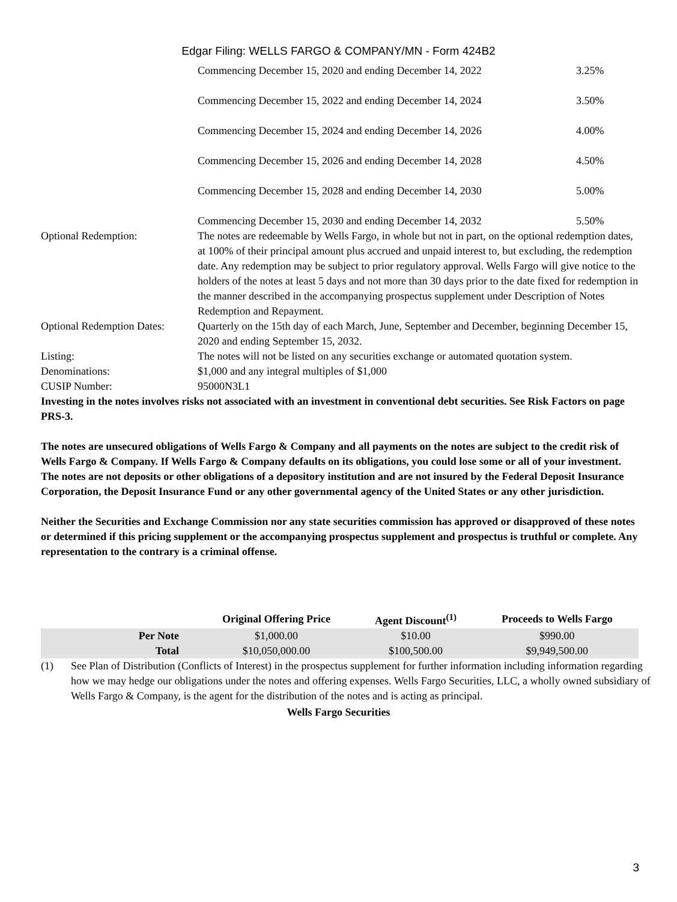Edgar Filing: WELLS FARGO & COMPANY/MN - Form 424B2
Commencing December 15, 2020 and ending December 14, 2022 3.25%
Commencing December 15, 2022 and ending December 14, 2024 3.50%
Commencing December 15, 2024 and ending December 14, 2026 4.00%
Commencing December 15, 2026 and ending December 14, 2028 4.50%
Commencing December 15, 2028 and ending December 14, 2030 5.00%
Commencing December 15, 2030 and ending December 14, 2032 5.50%
| Optional Redemption: | The notes are redeemable by Wells Fargo, in whole but not in part, on the optional redemption dates, at 100% of their principal amount plus accrued and unpaid interest to, but excluding, the redemption date. Any redemption may be subject to prior regulatory approval. Wells Fargo will give notice to the holders of the notes at least 5 days and not more than 30 days prior to the date fixed for redemption in the manner described in the accompanying prospectus supplement under Description of Notes Redemption and Repayment. |
| Optional Redemption Dates: | Quarterly on the 15th day of each March, June, September and December, beginning December 15, 2020 and ending September 15, 2032. |
| Listing: | The notes will not be listed on any securities exchange or automated quotation system. |
| Denominations: | $1,000 and any integral multiples of $1,000 |
| CUSIP Number: | 95000N3L1 |
Investing in the notes involves risks not associated with an investment in conventional debt securities. See Risk Factors on page PRS-3.
The notes are unsecured obligations of Wells Fargo & Company and all payments on the notes are subject to the credit risk of Wells Fargo & Company. If Wells Fargo & Company defaults on its obligations, you could lose some or all of your investment. The notes are not deposits or other obligations of a depository institution and are not insured by the Federal Deposit Insurance Corporation, the Deposit Insurance Fund or any other governmental agency of the United States or any other jurisdiction.
Neither the Securities and Exchange Commission nor any state securities commission has approved or disapproved of these notes or determined if this pricing supplement or the accompanying prospectus supplement and prospectus is truthful or complete. Any representation to the contrary is a criminal offense.
| | Original Offering Price | Agent Discount<sup>(1)</sup> | Proceeds to Wells Fargo |
| --- | --- | --- | --- |
| Per Note | $1,000.00 | $10.00 | $990.00 |
| Total | $10,050,000.00 | $100,500.00 | $9,949,500.00 |
(1) See Plan of Distribution (Conflicts of Interest) in the prospectus supplement for further information including information regarding how we may hedge our obligations under the notes and offering expenses. Wells Fargo Securities, LLC, a wholly owned subsidiary of Wells Fargo & Company, is the agent for the distribution of the notes and is acting as principal.
Wells Fargo Securities
3